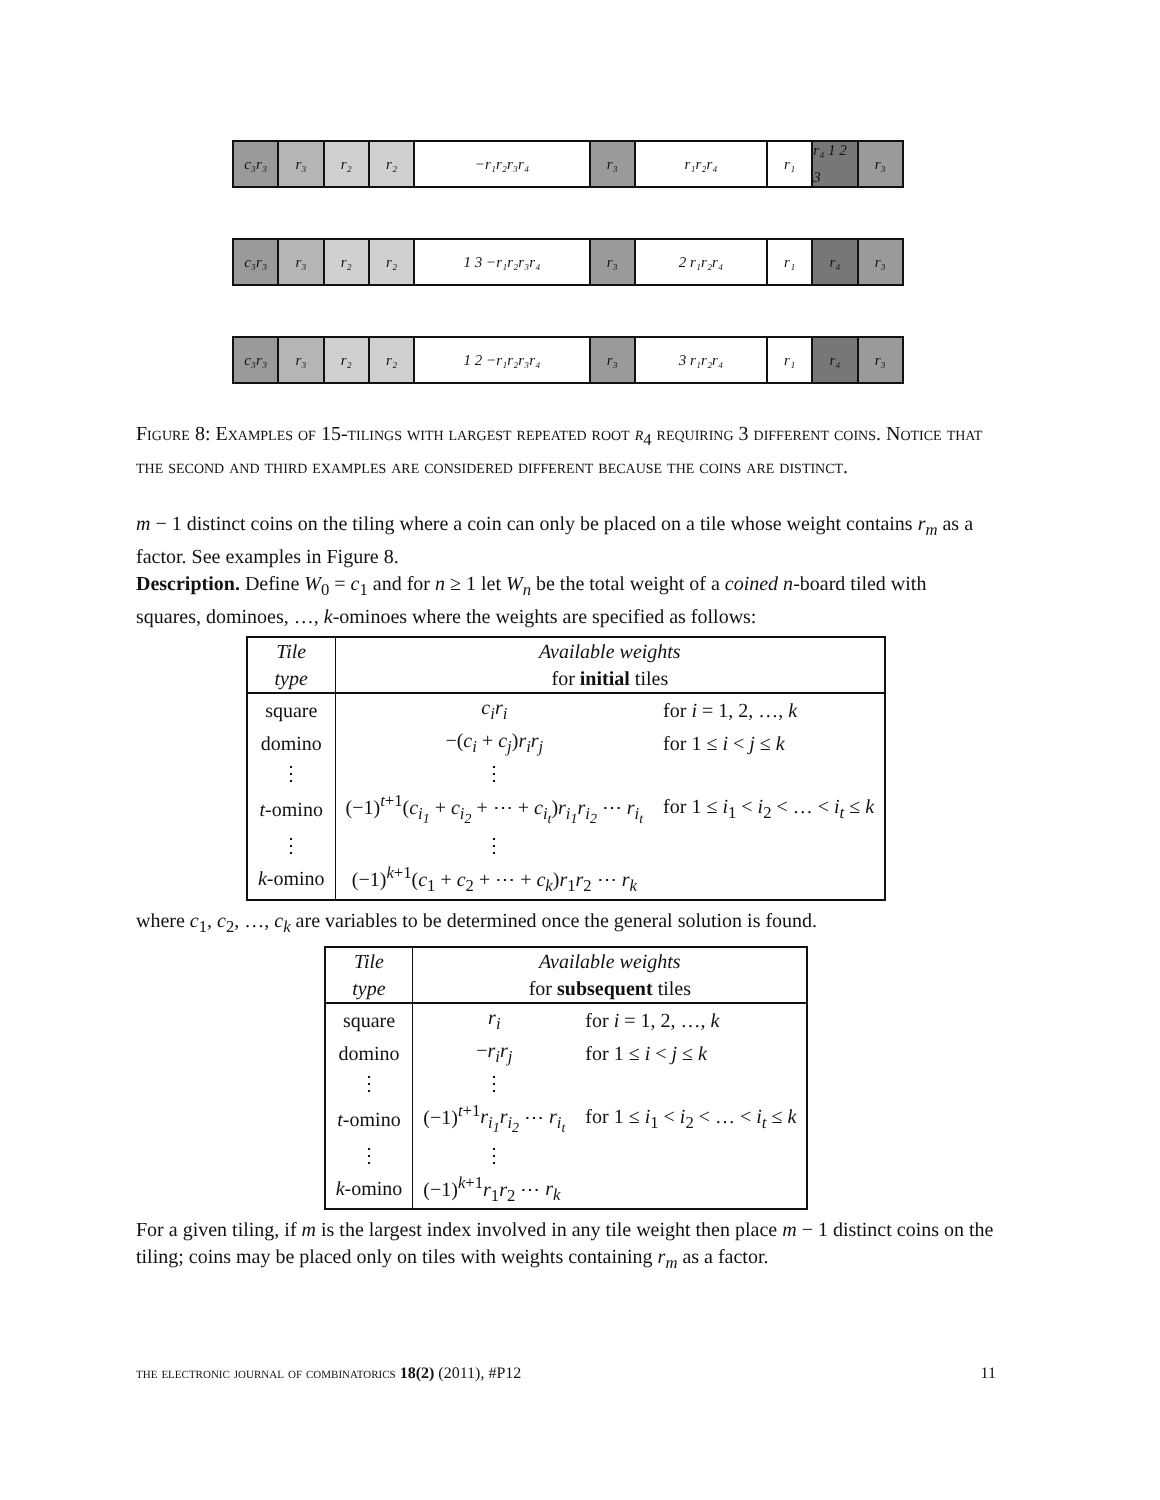c₃r₃ r₃ r₂ r₂ −r₁r₂r₃r₄ r₃ r₁r₂r₄ r₁ r₄ 1 2 3
r₃
c₃r₃ r₃ r₂ r₂ 1 3 −r₁r₂r₃r₄ r₃ 2 r₁r₂r₄ r₁ r₄ r₃
c₃r₃ r₃ r₂ r₂ 1 2 −r₁r₂r₃r₄ r₃ 3 r₁r₂r₄ r₁ r₄ r₃
Figure 8: Examples of 15-tilings with largest repeated root r<sub>4</sub> requiring 3 different coins. Notice that the second and third examples are considered different because the coins are distinct.
m − 1 distinct coins on the tiling where a coin can only be placed on a tile whose weight contains r<sub>m</sub> as a factor. See examples in Figure 8.
Description. Define W<sub>0</sub> = c<sub>1</sub> and for n ≥ 1 let W<sub>n</sub> be the total weight of a coined n-board tiled with squares, dominoes, …, k-ominoes where the weights are specified as follows:
| Tile | Available weights | |
| type | for initial tiles | |
| square | c<sub>i</sub>r<sub>i</sub> | for i = 1, 2, …, k |
| domino | −( c<sub>i</sub> + c<sub>j</sub> ) r<sub>i</sub>r<sub>j</sub> | for 1 ≤ i < j ≤ k |
| ⋮ | ⋮ | |
| t -omino | (−1)<sup>t+1</sup>( c<sub>i<sub>1</sub></sub> + c<sub>i<sub>2</sub></sub> + ⋯ + c<sub>i<sub>t</sub></sub> ) r<sub>i<sub>1</sub></sub>r<sub>i<sub>2</sub></sub> ⋯ r<sub>i<sub>t</sub></sub> | for 1 ≤ i<sub>1</sub> < i<sub>2</sub> < … < i<sub>t</sub> ≤ k |
| ⋮ | ⋮ | |
| k -omino | (−1)<sup>k+1</sup>( c<sub>1</sub> + c<sub>2</sub> + ⋯ + c<sub>k</sub> ) r<sub>1</sub> r<sub>2</sub> ⋯ r<sub>k</sub> | |
where c<sub>1</sub>, c<sub>2</sub>, …, c<sub>k</sub> are variables to be determined once the general solution is found.
| Tile | Available weights | |
| type | for subsequent tiles | |
| square | r<sub>i</sub> | for i = 1, 2, …, k |
| domino | − r<sub>i</sub>r<sub>j</sub> | for 1 ≤ i < j ≤ k |
| ⋮ | ⋮ | |
| t -omino | (−1)<sup>t+1</sup> r<sub>i<sub>1</sub></sub>r<sub>i<sub>2</sub></sub> ⋯ r<sub>i<sub>t</sub></sub> | for 1 ≤ i<sub>1</sub> < i<sub>2</sub> < … < i<sub>t</sub> ≤ k |
| ⋮ | ⋮ | |
| k -omino | (−1)<sup>k+1</sup> r<sub>1</sub> r<sub>2</sub> ⋯ r<sub>k</sub> | |
For a given tiling, if m is the largest index involved in any tile weight then place m − 1 distinct coins on the tiling; coins may be placed only on tiles with weights containing r<sub>m</sub> as a factor.
the electronic journal of combinatorics 18(2) (2011), #P12 11